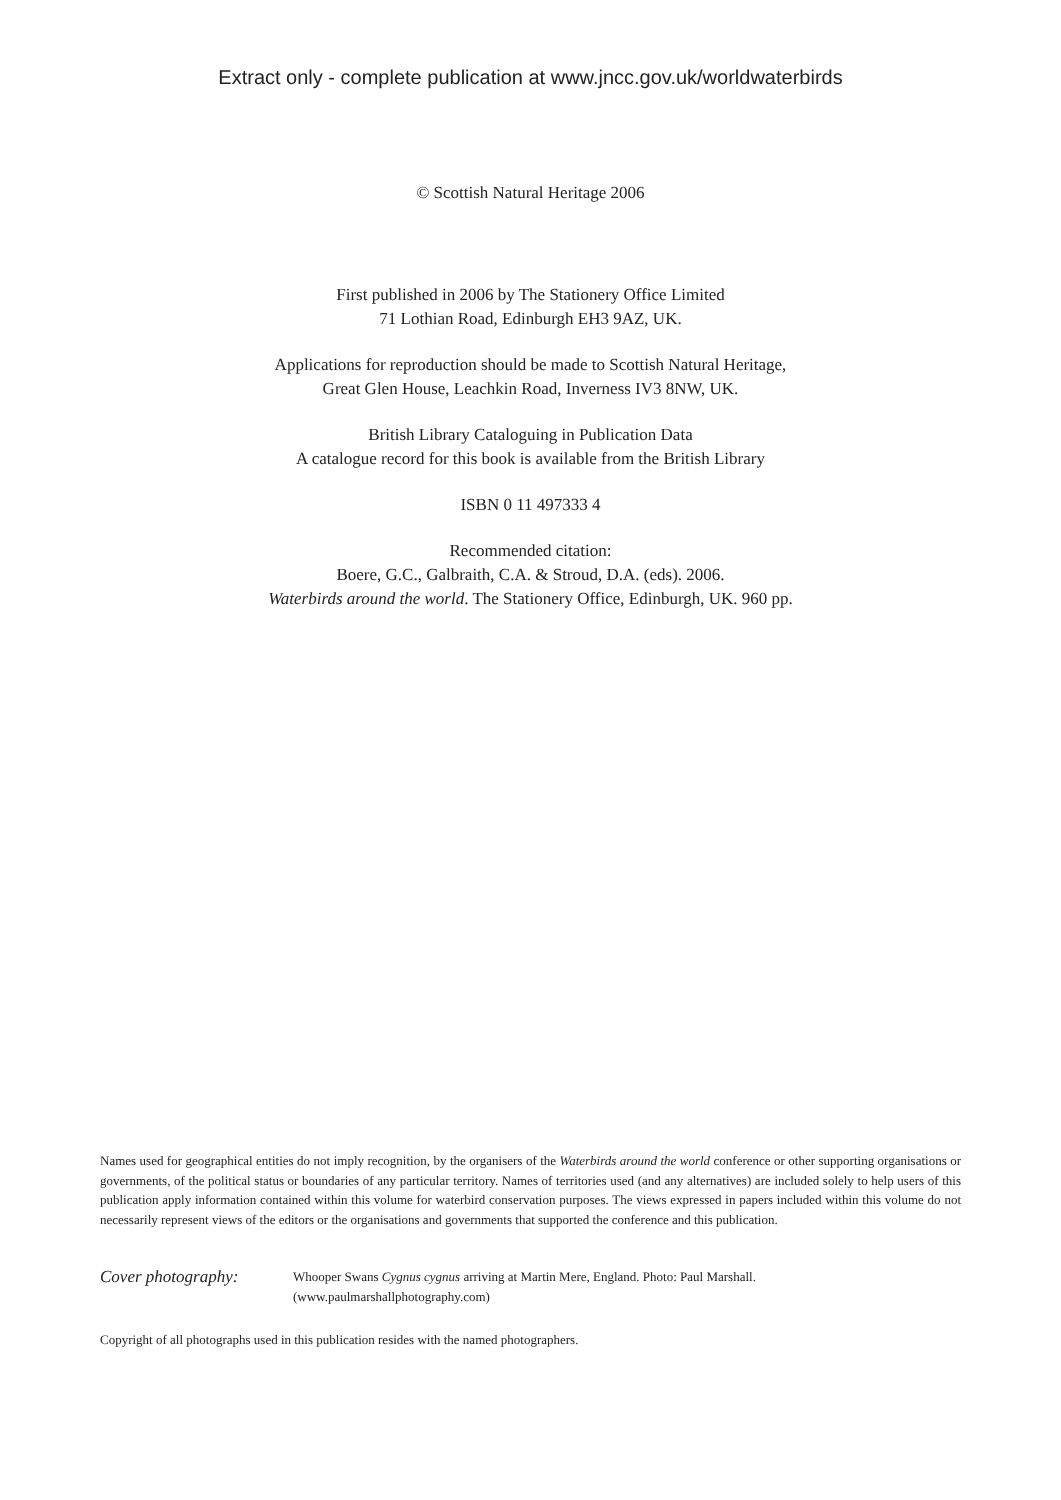Extract only - complete publication at www.jncc.gov.uk/worldwaterbirds
© Scottish Natural Heritage 2006
First published in 2006 by The Stationery Office Limited
71 Lothian Road, Edinburgh EH3 9AZ, UK.
Applications for reproduction should be made to Scottish Natural Heritage,
Great Glen House, Leachkin Road, Inverness IV3 8NW, UK.
British Library Cataloguing in Publication Data
A catalogue record for this book is available from the British Library
ISBN 0 11 497333 4
Recommended citation:
Boere, G.C., Galbraith, C.A. & Stroud, D.A. (eds). 2006.
Waterbirds around the world. The Stationery Office, Edinburgh, UK. 960 pp.
Names used for geographical entities do not imply recognition, by the organisers of the Waterbirds around the world conference or other supporting organisations or governments, of the political status or boundaries of any particular territory. Names of territories used (and any alternatives) are included solely to help users of this publication apply information contained within this volume for waterbird conservation purposes. The views expressed in papers included within this volume do not necessarily represent views of the editors or the organisations and governments that supported the conference and this publication.
Cover photography:
Whooper Swans Cygnus cygnus arriving at Martin Mere, England. Photo: Paul Marshall.
(www.paulmarshallphotography.com)
Copyright of all photographs used in this publication resides with the named photographers.